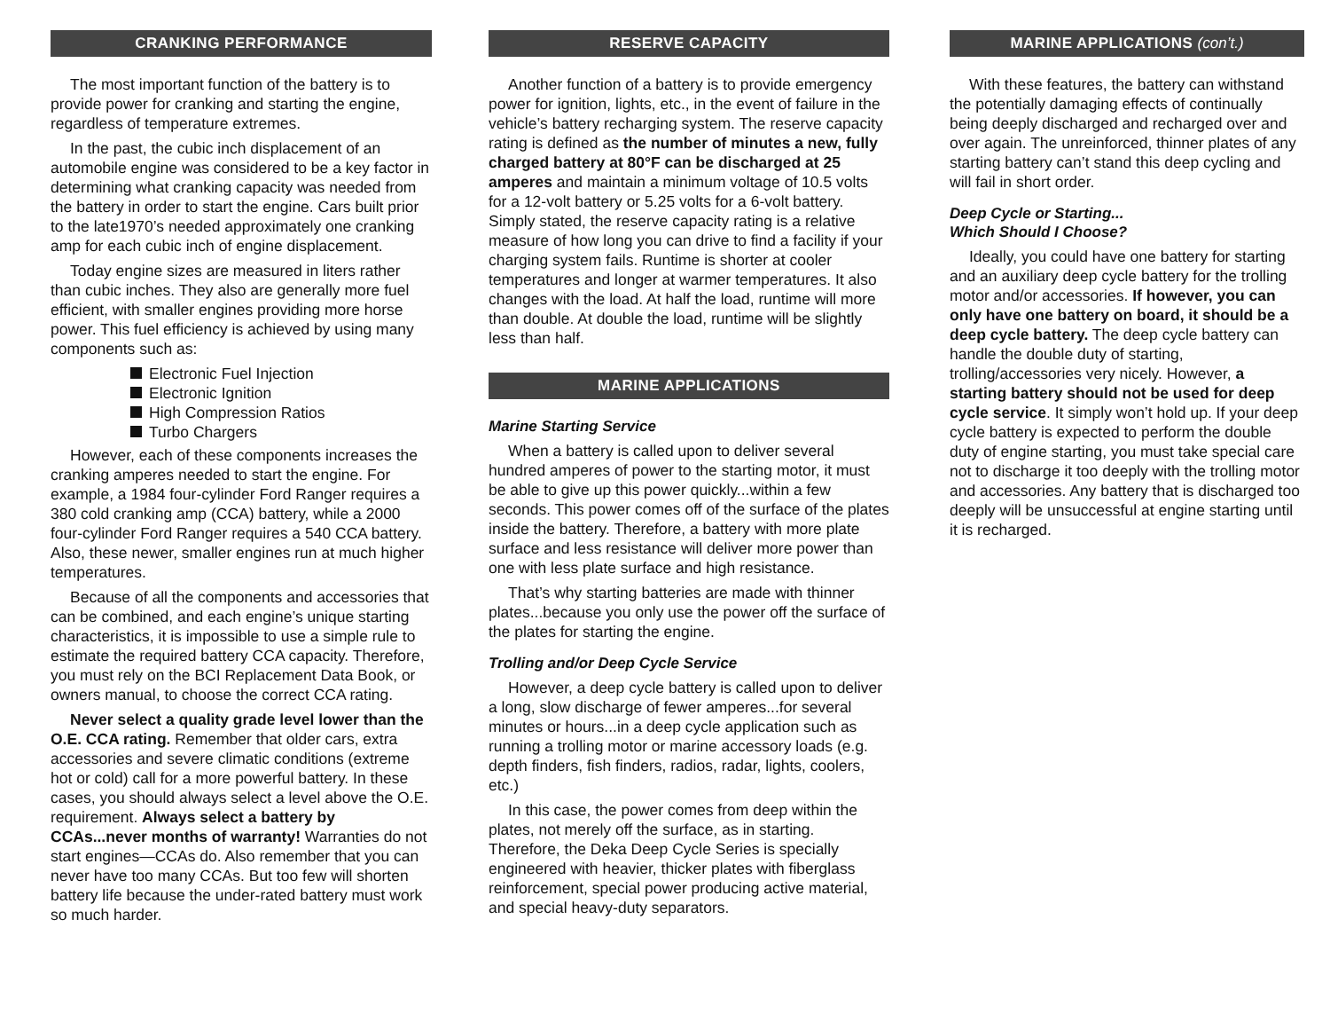CRANKING PERFORMANCE
The most important function of the battery is to provide power for cranking and starting the engine, regardless of temperature extremes.
In the past, the cubic inch displacement of an automobile engine was considered to be a key factor in determining what cranking capacity was needed from the battery in order to start the engine. Cars built prior to the late1970’s needed approximately one cranking amp for each cubic inch of engine displacement.
Today engine sizes are measured in liters rather than cubic inches. They also are generally more fuel efficient, with smaller engines providing more horse power. This fuel efficiency is achieved by using many components such as:
Electronic Fuel Injection
Electronic Ignition
High Compression Ratios
Turbo Chargers
However, each of these components increases the cranking amperes needed to start the engine. For example, a 1984 four-cylinder Ford Ranger requires a 380 cold cranking amp (CCA) battery, while a 2000 four-cylinder Ford Ranger requires a 540 CCA battery. Also, these newer, smaller engines run at much higher temperatures.
Because of all the components and accessories that can be combined, and each engine’s unique starting characteristics, it is impossible to use a simple rule to estimate the required battery CCA capacity. Therefore, you must rely on the BCI Replacement Data Book, or owners manual, to choose the correct CCA rating.
Never select a quality grade level lower than the O.E. CCA rating. Remember that older cars, extra accessories and severe climatic conditions (extreme hot or cold) call for a more powerful battery. In these cases, you should always select a level above the O.E. requirement. Always select a battery by CCAs...never months of warranty! Warranties do not start engines—CCAs do. Also remember that you can never have too many CCAs. But too few will shorten battery life because the under-rated battery must work so much harder.
RESERVE CAPACITY
Another function of a battery is to provide emergency power for ignition, lights, etc., in the event of failure in the vehicle’s battery recharging system. The reserve capacity rating is defined as the number of minutes a new, fully charged battery at 80°F can be discharged at 25 amperes and maintain a minimum voltage of 10.5 volts for a 12-volt battery or 5.25 volts for a 6-volt battery. Simply stated, the reserve capacity rating is a relative measure of how long you can drive to find a facility if your charging system fails. Runtime is shorter at cooler temperatures and longer at warmer temperatures. It also changes with the load. At half the load, runtime will more than double. At double the load, runtime will be slightly less than half.
MARINE APPLICATIONS
Marine Starting Service
When a battery is called upon to deliver several hundred amperes of power to the starting motor, it must be able to give up this power quickly...within a few seconds. This power comes off of the surface of the plates inside the battery. Therefore, a battery with more plate surface and less resistance will deliver more power than one with less plate surface and high resistance.
That’s why starting batteries are made with thinner plates...because you only use the power off the surface of the plates for starting the engine.
Trolling and/or Deep Cycle Service
However, a deep cycle battery is called upon to deliver a long, slow discharge of fewer amperes...for several minutes or hours...in a deep cycle application such as running a trolling motor or marine accessory loads (e.g. depth finders, fish finders, radios, radar, lights, coolers, etc.)
In this case, the power comes from deep within the plates, not merely off the surface, as in starting. Therefore, the Deka Deep Cycle Series is specially engineered with heavier, thicker plates with fiberglass reinforcement, special power producing active material, and special heavy-duty separators.
MARINE APPLICATIONS (con’t.)
With these features, the battery can withstand the potentially damaging effects of continually being deeply discharged and recharged over and over again. The unreinforced, thinner plates of any starting battery can’t stand this deep cycling and will fail in short order.
Deep Cycle or Starting...
Which Should I Choose?
Ideally, you could have one battery for starting and an auxiliary deep cycle battery for the trolling motor and/or accessories. If however, you can only have one battery on board, it should be a deep cycle battery. The deep cycle battery can handle the double duty of starting, trolling/accessories very nicely. However, a starting battery should not be used for deep cycle service. It simply won’t hold up. If your deep cycle battery is expected to perform the double duty of engine starting, you must take special care not to discharge it too deeply with the trolling motor and accessories. Any battery that is discharged too deeply will be unsuccessful at engine starting until it is recharged.